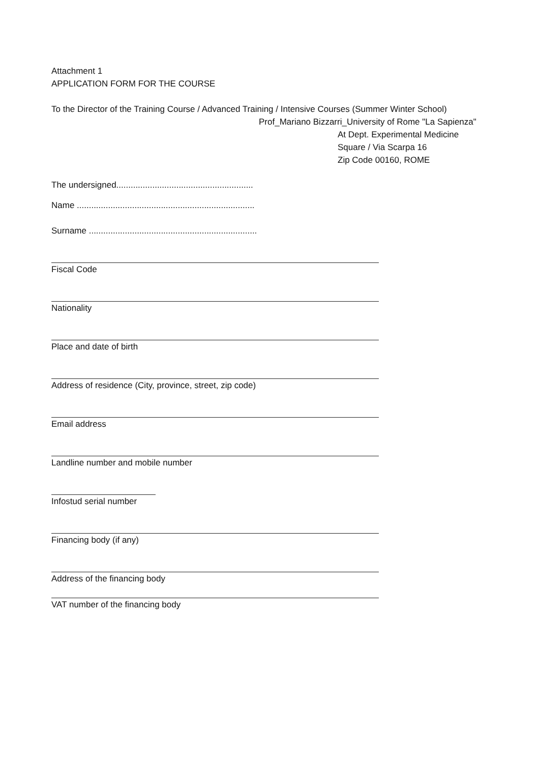Attachment 1
APPLICATION FORM FOR THE COURSE
To the Director of the Training Course / Advanced Training / Intensive Courses (Summer Winter School)
Prof_Mariano Bizzarri_University of Rome "La Sapienza"
At Dept. Experimental Medicine
Square / Via Scarpa 16
Zip Code 00160, ROME
The undersigned.........................................................
Name ..........................................................................
Surname ......................................................................
Fiscal Code
Nationality
Place and date of birth
Address of residence (City, province, street, zip code)
Email address
Landline number and mobile number
Infostud serial number
Financing body (if any)
Address of the financing body
VAT number of the financing body